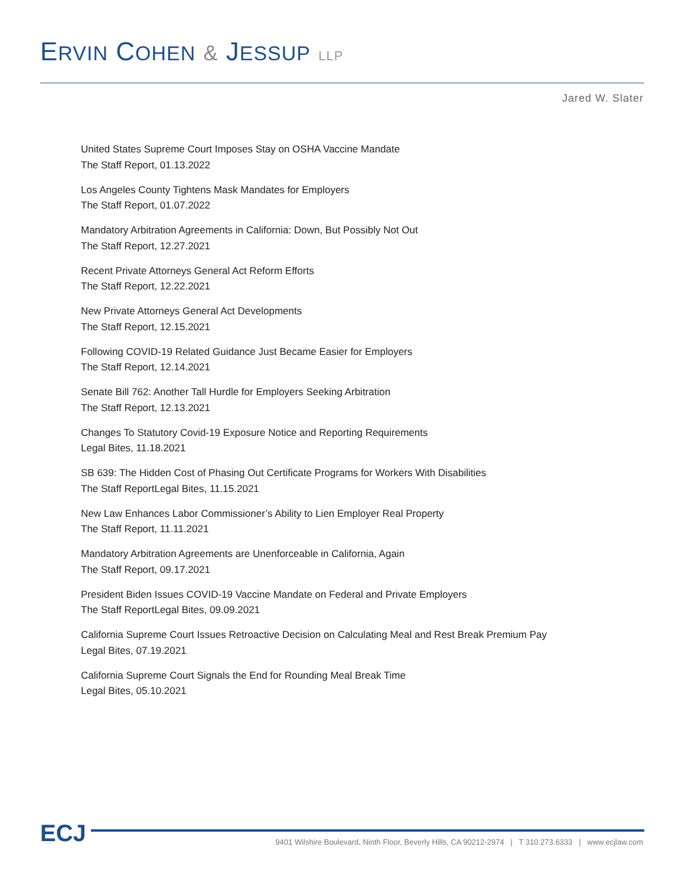ERVIN COHEN & JESSUP LLP
Jared W. Slater
United States Supreme Court Imposes Stay on OSHA Vaccine Mandate
The Staff Report, 01.13.2022
Los Angeles County Tightens Mask Mandates for Employers
The Staff Report, 01.07.2022
Mandatory Arbitration Agreements in California: Down, But Possibly Not Out
The Staff Report, 12.27.2021
Recent Private Attorneys General Act Reform Efforts
The Staff Report, 12.22.2021
New Private Attorneys General Act Developments
The Staff Report, 12.15.2021
Following COVID-19 Related Guidance Just Became Easier for Employers
The Staff Report, 12.14.2021
Senate Bill 762: Another Tall Hurdle for Employers Seeking Arbitration
The Staff Report, 12.13.2021
Changes To Statutory Covid-19 Exposure Notice and Reporting Requirements
Legal Bites, 11.18.2021
SB 639: The Hidden Cost of Phasing Out Certificate Programs for Workers With Disabilities
The Staff ReportLegal Bites, 11.15.2021
New Law Enhances Labor Commissioner’s Ability to Lien Employer Real Property
The Staff Report, 11.11.2021
Mandatory Arbitration Agreements are Unenforceable in California, Again
The Staff Report, 09.17.2021
President Biden Issues COVID-19 Vaccine Mandate on Federal and Private Employers
The Staff ReportLegal Bites, 09.09.2021
California Supreme Court Issues Retroactive Decision on Calculating Meal and Rest Break Premium Pay
Legal Bites, 07.19.2021
California Supreme Court Signals the End for Rounding Meal Break Time
Legal Bites, 05.10.2021
ECJ
9401 Wilshire Boulevard, Ninth Floor, Beverly Hills, CA 90212-2974 | T 310.273.6333 | www.ecjlaw.com